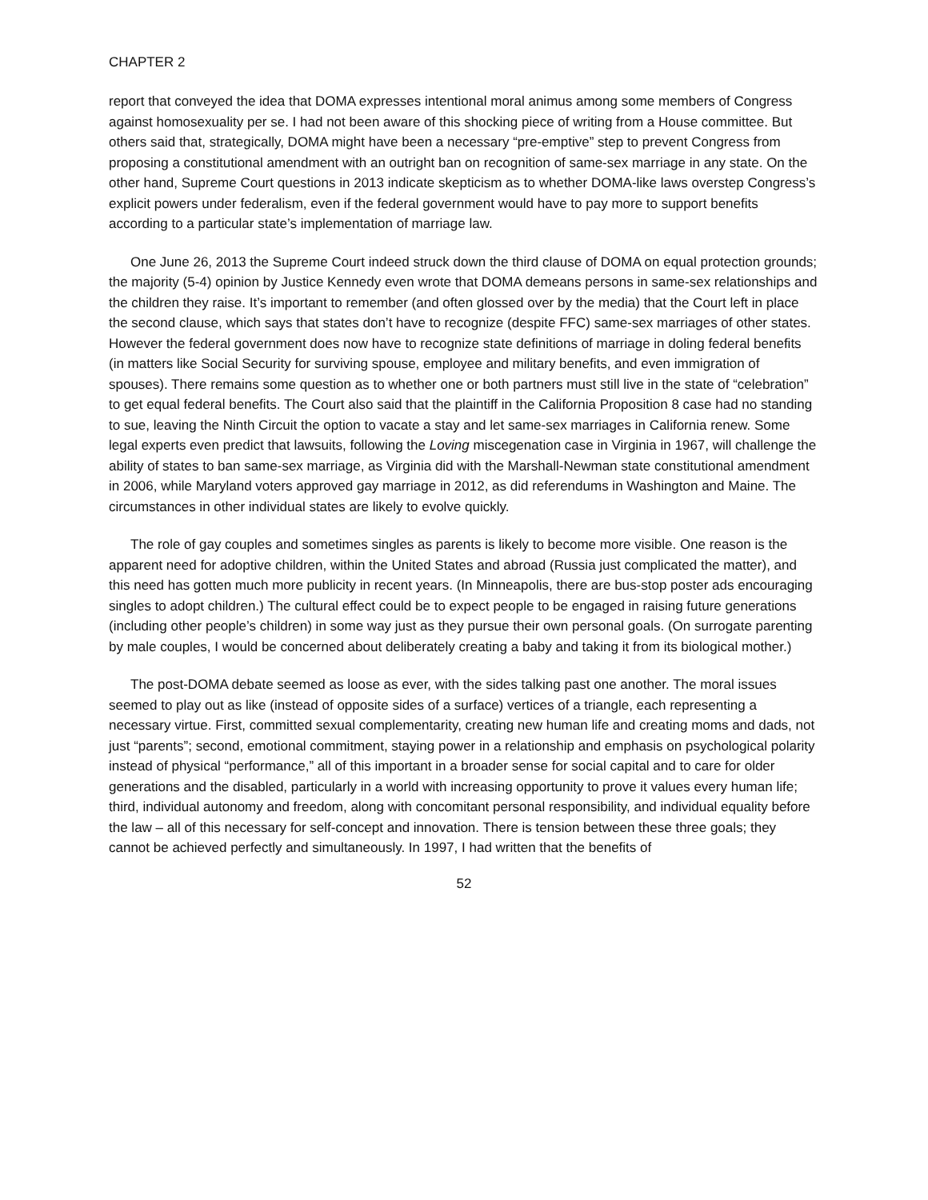CHAPTER 2
report that conveyed the idea that DOMA expresses intentional moral animus among some members of Congress against homosexuality per se. I had not been aware of this shocking piece of writing from a House committee. But others said that, strategically, DOMA might have been a necessary “pre-emptive” step to prevent Congress from proposing a constitutional amendment with an outright ban on recognition of same-sex marriage in any state. On the other hand, Supreme Court questions in 2013 indicate skepticism as to whether DOMA-like laws overstep Congress’s explicit powers under federalism, even if the federal government would have to pay more to support benefits according to a particular state’s implementation of marriage law.
One June 26, 2013 the Supreme Court indeed struck down the third clause of DOMA on equal protection grounds; the majority (5-4) opinion by Justice Kennedy even wrote that DOMA demeans persons in same-sex relationships and the children they raise. It’s important to remember (and often glossed over by the media) that the Court left in place the second clause, which says that states don’t have to recognize (despite FFC) same-sex marriages of other states. However the federal government does now have to recognize state definitions of marriage in doling federal benefits (in matters like Social Security for surviving spouse, employee and military benefits, and even immigration of spouses). There remains some question as to whether one or both partners must still live in the state of “celebration” to get equal federal benefits. The Court also said that the plaintiff in the California Proposition 8 case had no standing to sue, leaving the Ninth Circuit the option to vacate a stay and let same-sex marriages in California renew. Some legal experts even predict that lawsuits, following the Loving miscegenation case in Virginia in 1967, will challenge the ability of states to ban same-sex marriage, as Virginia did with the Marshall-Newman state constitutional amendment in 2006, while Maryland voters approved gay marriage in 2012, as did referendums in Washington and Maine. The circumstances in other individual states are likely to evolve quickly.
The role of gay couples and sometimes singles as parents is likely to become more visible. One reason is the apparent need for adoptive children, within the United States and abroad (Russia just complicated the matter), and this need has gotten much more publicity in recent years. (In Minneapolis, there are bus-stop poster ads encouraging singles to adopt children.) The cultural effect could be to expect people to be engaged in raising future generations (including other people’s children) in some way just as they pursue their own personal goals. (On surrogate parenting by male couples, I would be concerned about deliberately creating a baby and taking it from its biological mother.)
The post-DOMA debate seemed as loose as ever, with the sides talking past one another. The moral issues seemed to play out as like (instead of opposite sides of a surface) vertices of a triangle, each representing a necessary virtue. First, committed sexual complementarity, creating new human life and creating moms and dads, not just “parents”; second, emotional commitment, staying power in a relationship and emphasis on psychological polarity instead of physical “performance,” all of this important in a broader sense for social capital and to care for older generations and the disabled, particularly in a world with increasing opportunity to prove it values every human life; third, individual autonomy and freedom, along with concomitant personal responsibility, and individual equality before the law – all of this necessary for self-concept and innovation. There is tension between these three goals; they cannot be achieved perfectly and simultaneously. In 1997, I had written that the benefits of
52